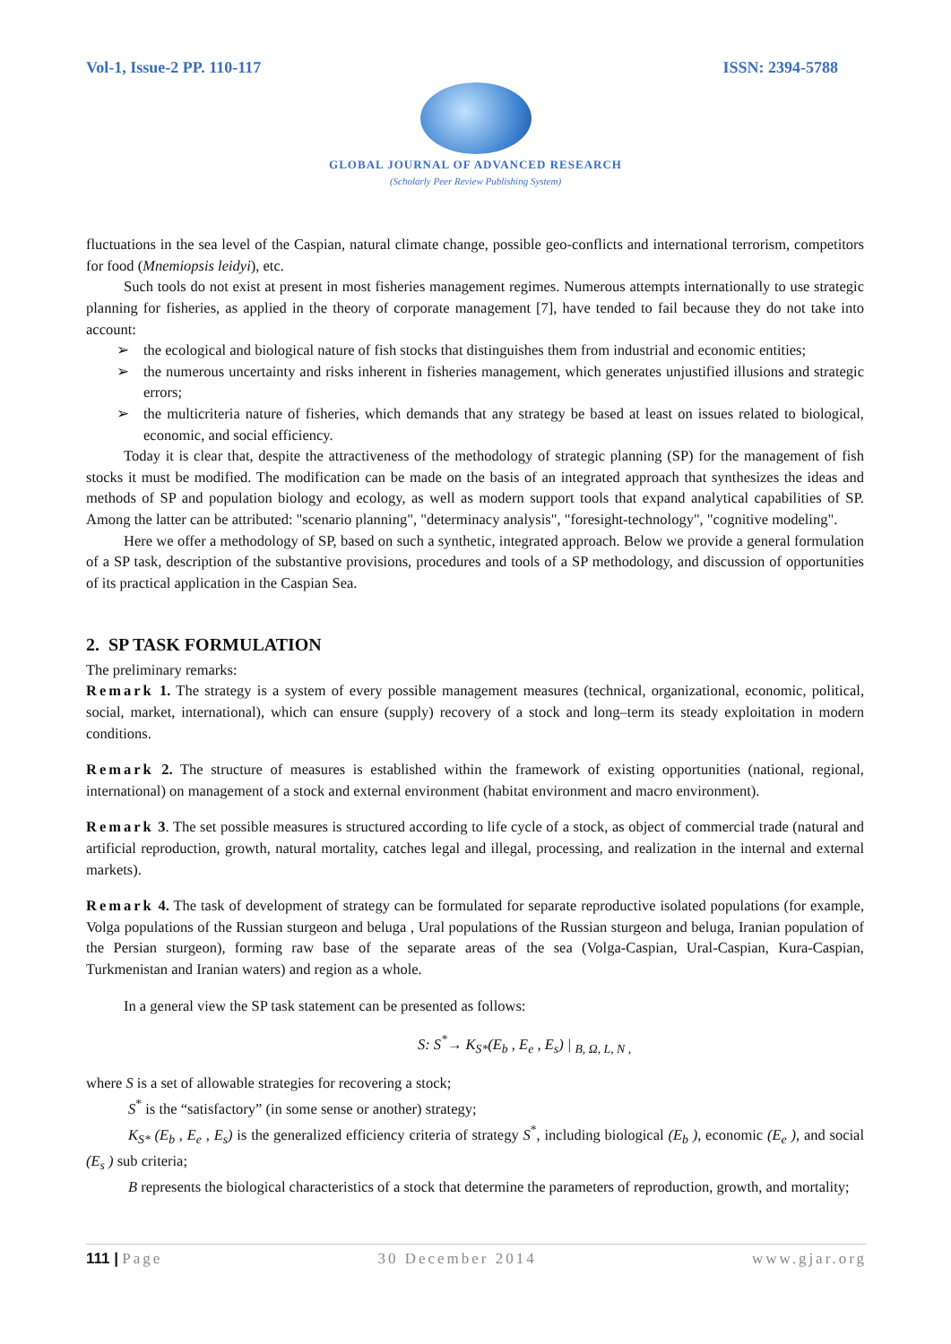Vol-1, Issue-2 PP. 110-117 ISSN: 2394-5788
GLOBAL JOURNAL OF ADVANCED RESEARCH
(Scholarly Peer Review Publishing System)
fluctuations in the sea level of the Caspian, natural climate change, possible geo-conflicts and international terrorism, competitors for food (Mnemiopsis leidyi), etc.
Such tools do not exist at present in most fisheries management regimes. Numerous attempts internationally to use strategic planning for fisheries, as applied in the theory of corporate management [7], have tended to fail because they do not take into account:
➢ the ecological and biological nature of fish stocks that distinguishes them from industrial and economic entities;
➢ the numerous uncertainty and risks inherent in fisheries management, which generates unjustified illusions and strategic errors;
➢ the multicriteria nature of fisheries, which demands that any strategy be based at least on issues related to biological, economic, and social efficiency.
Today it is clear that, despite the attractiveness of the methodology of strategic planning (SP) for the management of fish stocks it must be modified. The modification can be made on the basis of an integrated approach that synthesizes the ideas and methods of SP and population biology and ecology, as well as modern support tools that expand analytical capabilities of SP. Among the latter can be attributed: "scenario planning", "determinacy analysis", "foresight-technology", "cognitive modeling".
Here we offer a methodology of SP, based on such a synthetic, integrated approach. Below we provide a general formulation of a SP task, description of the substantive provisions, procedures and tools of a SP methodology, and discussion of opportunities of its practical application in the Caspian Sea.
2. SP TASK FORMULATION
The preliminary remarks:
Remark 1. The strategy is a system of every possible management measures (technical, organizational, economic, political, social, market, international), which can ensure (supply) recovery of a stock and long–term its steady exploitation in modern conditions.
Remark 2. The structure of measures is established within the framework of existing opportunities (national, regional, international) on management of a stock and external environment (habitat environment and macro environment).
Remark 3. The set possible measures is structured according to life cycle of a stock, as object of commercial trade (natural and artificial reproduction, growth, natural mortality, catches legal and illegal, processing, and realization in the internal and external markets).
Remark 4. The task of development of strategy can be formulated for separate reproductive isolated populations (for example, Volga populations of the Russian sturgeon and beluga , Ural populations of the Russian sturgeon and beluga, Iranian population of the Persian sturgeon), forming raw base of the separate areas of the sea (Volga-Caspian, Ural-Caspian, Kura-Caspian, Turkmenistan and Iranian waters) and region as a whole.
In a general view the SP task statement can be presented as follows:
S: S<sup>*</sup>→ K<sub>S*</sub>(E<sub>b</sub> , E<sub>e</sub> , E<sub>s</sub>) | <sub>B, Ω, L, N ,</sub>
where S is a set of allowable strategies for recovering a stock;
S<sup>*</sup> is the “satisfactory” (in some sense or another) strategy;
K<sub>S*</sub> (E<sub>b</sub> , E<sub>e</sub> , E<sub>s</sub>) is the generalized efficiency criteria of strategy S<sup>*</sup>, including biological (E<sub>b</sub> ), economic (E<sub>e</sub> ), and social (E<sub>s</sub> ) sub criteria;
B represents the biological characteristics of a stock that determine the parameters of reproduction, growth, and mortality;
111 | Page 30 December 2014 www.gjar.org